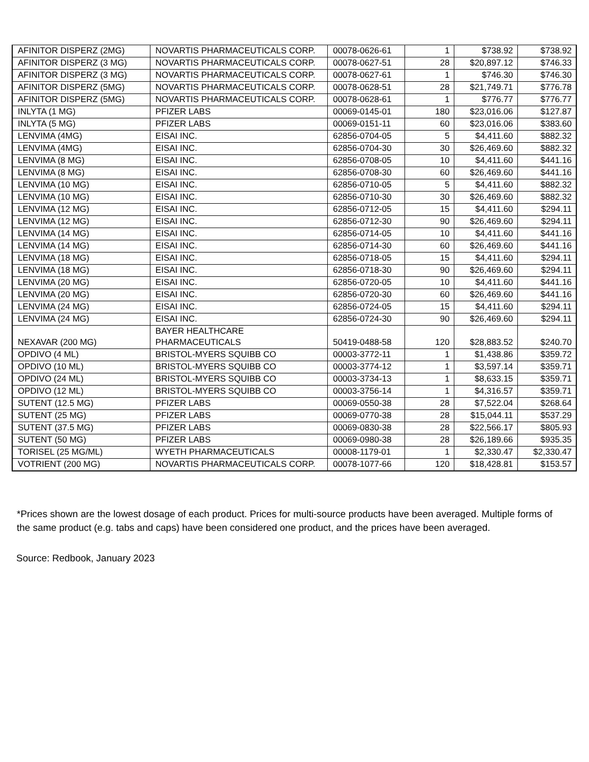| AFINITOR DISPERZ (2MG) | NOVARTIS PHARMACEUTICALS CORP. | 00078-0626-61 | 1 | $738.92 | $738.92 |
| AFINITOR DISPERZ (3 MG) | NOVARTIS PHARMACEUTICALS CORP. | 00078-0627-51 | 28 | $20,897.12 | $746.33 |
| AFINITOR DISPERZ (3 MG) | NOVARTIS PHARMACEUTICALS CORP. | 00078-0627-61 | 1 | $746.30 | $746.30 |
| AFINITOR DISPERZ (5MG) | NOVARTIS PHARMACEUTICALS CORP. | 00078-0628-51 | 28 | $21,749.71 | $776.78 |
| AFINITOR DISPERZ (5MG) | NOVARTIS PHARMACEUTICALS CORP. | 00078-0628-61 | 1 | $776.77 | $776.77 |
| INLYTA (1 MG) | PFIZER LABS | 00069-0145-01 | 180 | $23,016.06 | $127.87 |
| INLYTA (5 MG) | PFIZER LABS | 00069-0151-11 | 60 | $23,016.06 | $383.60 |
| LENVIMA (4MG) | EISAI INC. | 62856-0704-05 | 5 | $4,411.60 | $882.32 |
| LENVIMA (4MG) | EISAI INC. | 62856-0704-30 | 30 | $26,469.60 | $882.32 |
| LENVIMA (8 MG) | EISAI INC. | 62856-0708-05 | 10 | $4,411.60 | $441.16 |
| LENVIMA (8 MG) | EISAI INC. | 62856-0708-30 | 60 | $26,469.60 | $441.16 |
| LENVIMA (10 MG) | EISAI INC. | 62856-0710-05 | 5 | $4,411.60 | $882.32 |
| LENVIMA (10 MG) | EISAI INC. | 62856-0710-30 | 30 | $26,469.60 | $882.32 |
| LENVIMA (12 MG) | EISAI INC. | 62856-0712-05 | 15 | $4,411.60 | $294.11 |
| LENVIMA (12 MG) | EISAI INC. | 62856-0712-30 | 90 | $26,469.60 | $294.11 |
| LENVIMA (14 MG) | EISAI INC. | 62856-0714-05 | 10 | $4,411.60 | $441.16 |
| LENVIMA (14 MG) | EISAI INC. | 62856-0714-30 | 60 | $26,469.60 | $441.16 |
| LENVIMA (18 MG) | EISAI INC. | 62856-0718-05 | 15 | $4,411.60 | $294.11 |
| LENVIMA (18 MG) | EISAI INC. | 62856-0718-30 | 90 | $26,469.60 | $294.11 |
| LENVIMA (20 MG) | EISAI INC. | 62856-0720-05 | 10 | $4,411.60 | $441.16 |
| LENVIMA (20 MG) | EISAI INC. | 62856-0720-30 | 60 | $26,469.60 | $441.16 |
| LENVIMA (24 MG) | EISAI INC. | 62856-0724-05 | 15 | $4,411.60 | $294.11 |
| LENVIMA (24 MG) | EISAI INC. | 62856-0724-30 | 90 | $26,469.60 | $294.11 |
| NEXAVAR (200 MG) | BAYER HEALTHCARE PHARMACEUTICALS | 50419-0488-58 | 120 | $28,883.52 | $240.70 |
| OPDIVO (4 ML) | BRISTOL-MYERS SQUIBB CO | 00003-3772-11 | 1 | $1,438.86 | $359.72 |
| OPDIVO (10 ML) | BRISTOL-MYERS SQUIBB CO | 00003-3774-12 | 1 | $3,597.14 | $359.71 |
| OPDIVO (24 ML) | BRISTOL-MYERS SQUIBB CO | 00003-3734-13 | 1 | $8,633.15 | $359.71 |
| OPDIVO (12 ML) | BRISTOL-MYERS SQUIBB CO | 00003-3756-14 | 1 | $4,316.57 | $359.71 |
| SUTENT (12.5 MG) | PFIZER LABS | 00069-0550-38 | 28 | $7,522.04 | $268.64 |
| SUTENT (25 MG) | PFIZER LABS | 00069-0770-38 | 28 | $15,044.11 | $537.29 |
| SUTENT (37.5 MG) | PFIZER LABS | 00069-0830-38 | 28 | $22,566.17 | $805.93 |
| SUTENT (50 MG) | PFIZER LABS | 00069-0980-38 | 28 | $26,189.66 | $935.35 |
| TORISEL (25 MG/ML) | WYETH PHARMACEUTICALS | 00008-1179-01 | 1 | $2,330.47 | $2,330.47 |
| VOTRIENT (200 MG) | NOVARTIS PHARMACEUTICALS CORP. | 00078-1077-66 | 120 | $18,428.81 | $153.57 |
*Prices shown are the lowest dosage of each product. Prices for multi-source products have been averaged. Multiple forms of the same product (e.g. tabs and caps) have been considered one product, and the prices have been averaged.
Source: Redbook, January 2023